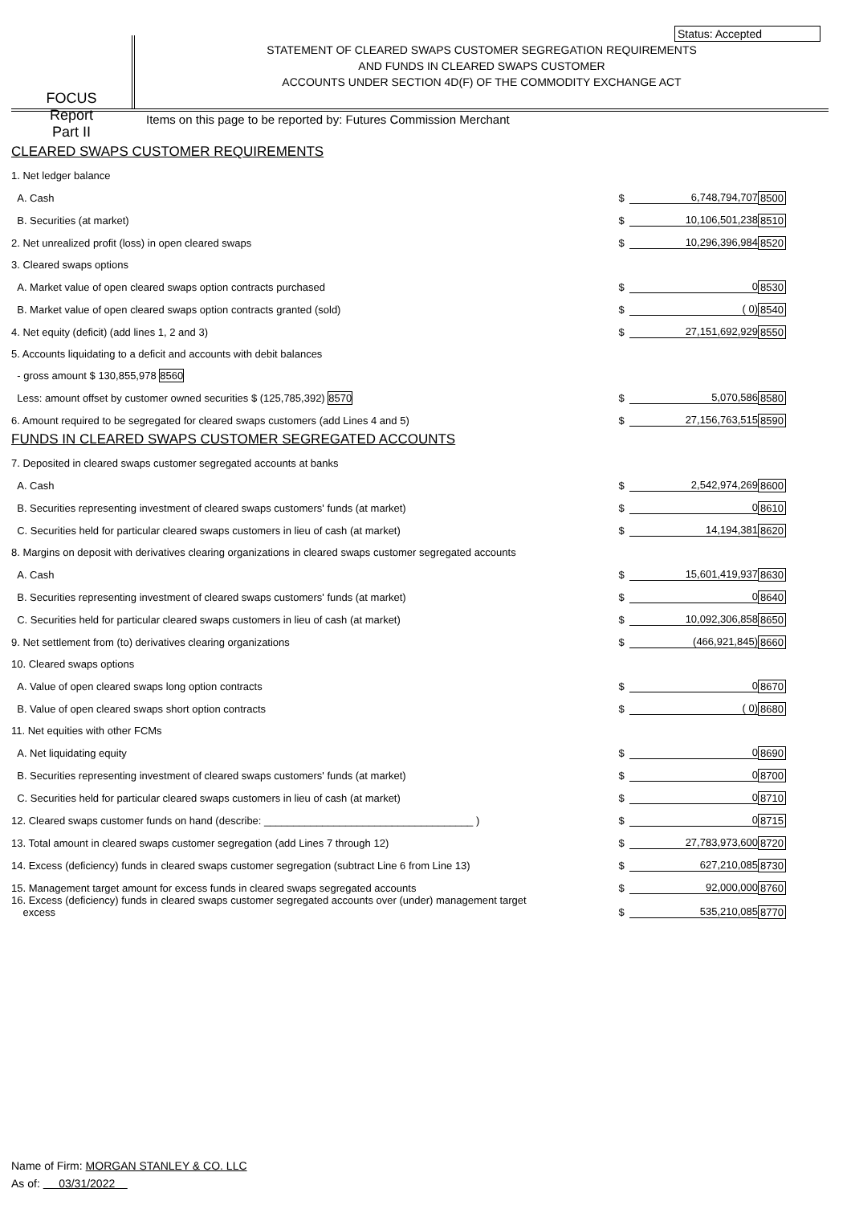Status: Accepted
FOCUS
Report
Part II
STATEMENT OF CLEARED SWAPS CUSTOMER SEGREGATION REQUIREMENTS
AND FUNDS IN CLEARED SWAPS CUSTOMER
ACCOUNTS UNDER SECTION 4D(F) OF THE COMMODITY EXCHANGE ACT
Items on this page to be reported by: Futures Commission Merchant
CLEARED SWAPS CUSTOMER REQUIREMENTS
| 1. Net ledger balance | | | |
| A. Cash | $ | 6,748,794,707 | 8500 |
| B. Securities (at market) | $ | 10,106,501,238 | 8510 |
| 2. Net unrealized profit (loss) in open cleared swaps | $ | 10,296,396,984 | 8520 |
| 3. Cleared swaps options | | | |
| A. Market value of open cleared swaps option contracts purchased | $ | 0 | 8530 |
| B. Market value of open cleared swaps option contracts granted (sold) | $ | ( 0) | 8540 |
| 4. Net equity (deficit) (add lines 1, 2 and 3) | $ | 27,151,692,929 | 8550 |
| 5. Accounts liquidating to a deficit and accounts with debit balances | | | |
| - gross amount $ 130,855,978 8560 | | | |
| Less: amount offset by customer owned securities $ (125,785,392) 8570 | $ | 5,070,586 | 8580 |
| 6. Amount required to be segregated for cleared swaps customers (add Lines 4 and 5) | $ | 27,156,763,515 | 8590 |
FUNDS IN CLEARED SWAPS CUSTOMER SEGREGATED ACCOUNTS
| 7. Deposited in cleared swaps customer segregated accounts at banks | | | |
| A. Cash | $ | 2,542,974,269 | 8600 |
| B. Securities representing investment of cleared swaps customers' funds (at market) | $ | 0 | 8610 |
| C. Securities held for particular cleared swaps customers in lieu of cash (at market) | $ | 14,194,381 | 8620 |
| 8. Margins on deposit with derivatives clearing organizations in cleared swaps customer segregated accounts | | | |
| A. Cash | $ | 15,601,419,937 | 8630 |
| B. Securities representing investment of cleared swaps customers' funds (at market) | $ | 0 | 8640 |
| C. Securities held for particular cleared swaps customers in lieu of cash (at market) | $ | 10,092,306,858 | 8650 |
| 9. Net settlement from (to) derivatives clearing organizations | $ | (466,921,845) | 8660 |
| 10. Cleared swaps options | | | |
| A. Value of open cleared swaps long option contracts | $ | 0 | 8670 |
| B. Value of open cleared swaps short option contracts | $ | ( 0) | 8680 |
| 11. Net equities with other FCMs | | | |
| A. Net liquidating equity | $ | 0 | 8690 |
| B. Securities representing investment of cleared swaps customers' funds (at market) | $ | 0 | 8700 |
| C. Securities held for particular cleared swaps customers in lieu of cash (at market) | $ | 0 | 8710 |
| 12. Cleared swaps customer funds on hand (describe: ____________________________________ ) | $ | 0 | 8715 |
| 13. Total amount in cleared swaps customer segregation (add Lines 7 through 12) | $ | 27,783,973,600 | 8720 |
| 14. Excess (deficiency) funds in cleared swaps customer segregation (subtract Line 6 from Line 13) | $ | 627,210,085 | 8730 |
| 15. Management target amount for excess funds in cleared swaps segregated accounts | $ | 92,000,000 | 8760 |
| 16. Excess (deficiency) funds in cleared swaps customer segregated accounts over (under) management target excess | $ | 535,210,085 | 8770 |
Name of Firm: MORGAN STANLEY & CO. LLC
As of: 03/31/2022